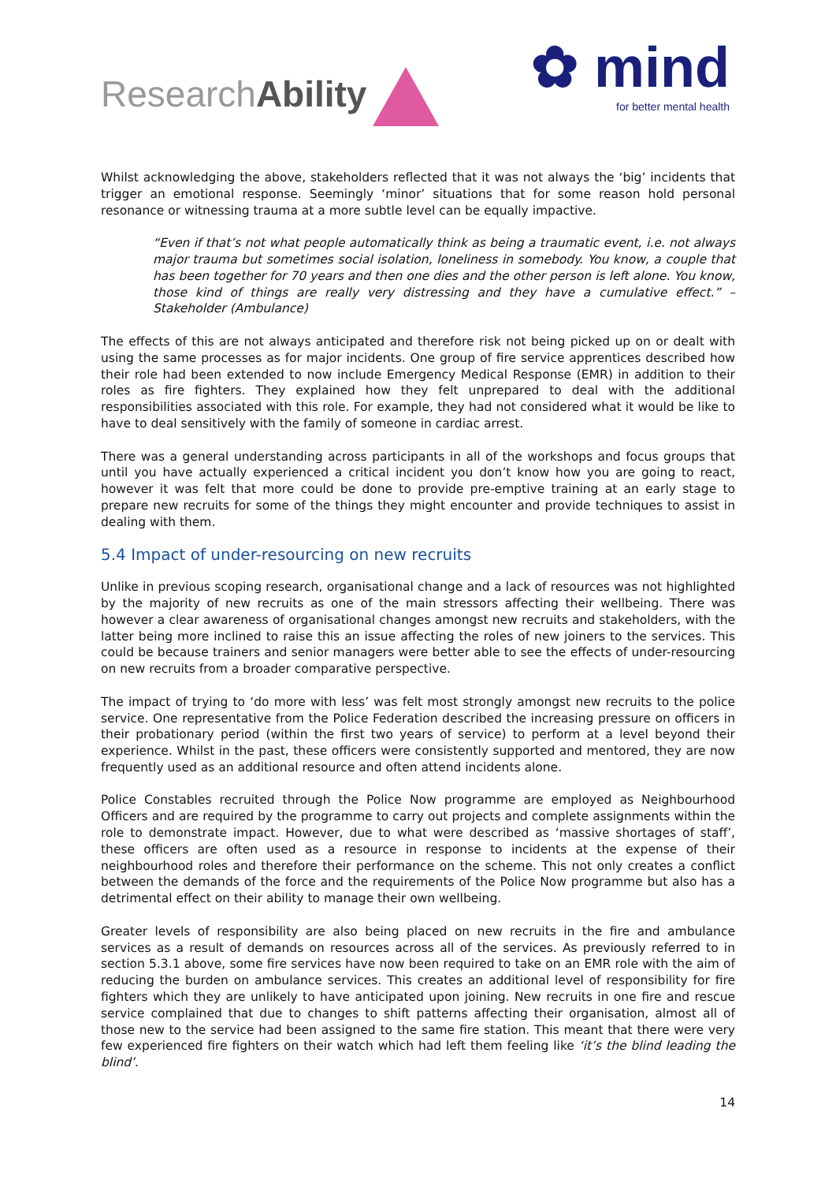ResearchAbility
✿ mind
for better mental health
Whilst acknowledging the above, stakeholders reflected that it was not always the ‘big’ incidents that trigger an emotional response. Seemingly ‘minor’ situations that for some reason hold personal resonance or witnessing trauma at a more subtle level can be equally impactive.
“Even if that’s not what people automatically think as being a traumatic event, i.e. not always major trauma but sometimes social isolation, loneliness in somebody. You know, a couple that has been together for 70 years and then one dies and the other person is left alone. You know, those kind of things are really very distressing and they have a cumulative effect.” – Stakeholder (Ambulance)
The effects of this are not always anticipated and therefore risk not being picked up on or dealt with using the same processes as for major incidents. One group of fire service apprentices described how their role had been extended to now include Emergency Medical Response (EMR) in addition to their roles as fire fighters. They explained how they felt unprepared to deal with the additional responsibilities associated with this role. For example, they had not considered what it would be like to have to deal sensitively with the family of someone in cardiac arrest.
There was a general understanding across participants in all of the workshops and focus groups that until you have actually experienced a critical incident you don’t know how you are going to react, however it was felt that more could be done to provide pre-emptive training at an early stage to prepare new recruits for some of the things they might encounter and provide techniques to assist in dealing with them.
5.4 Impact of under-resourcing on new recruits
Unlike in previous scoping research, organisational change and a lack of resources was not highlighted by the majority of new recruits as one of the main stressors affecting their wellbeing. There was however a clear awareness of organisational changes amongst new recruits and stakeholders, with the latter being more inclined to raise this an issue affecting the roles of new joiners to the services. This could be because trainers and senior managers were better able to see the effects of under-resourcing on new recruits from a broader comparative perspective.
The impact of trying to ‘do more with less’ was felt most strongly amongst new recruits to the police service. One representative from the Police Federation described the increasing pressure on officers in their probationary period (within the first two years of service) to perform at a level beyond their experience. Whilst in the past, these officers were consistently supported and mentored, they are now frequently used as an additional resource and often attend incidents alone.
Police Constables recruited through the Police Now programme are employed as Neighbourhood Officers and are required by the programme to carry out projects and complete assignments within the role to demonstrate impact. However, due to what were described as ‘massive shortages of staff’, these officers are often used as a resource in response to incidents at the expense of their neighbourhood roles and therefore their performance on the scheme. This not only creates a conflict between the demands of the force and the requirements of the Police Now programme but also has a detrimental effect on their ability to manage their own wellbeing.
Greater levels of responsibility are also being placed on new recruits in the fire and ambulance services as a result of demands on resources across all of the services. As previously referred to in section 5.3.1 above, some fire services have now been required to take on an EMR role with the aim of reducing the burden on ambulance services. This creates an additional level of responsibility for fire fighters which they are unlikely to have anticipated upon joining. New recruits in one fire and rescue service complained that due to changes to shift patterns affecting their organisation, almost all of those new to the service had been assigned to the same fire station. This meant that there were very few experienced fire fighters on their watch which had left them feeling like ‘it’s the blind leading the blind’.
14